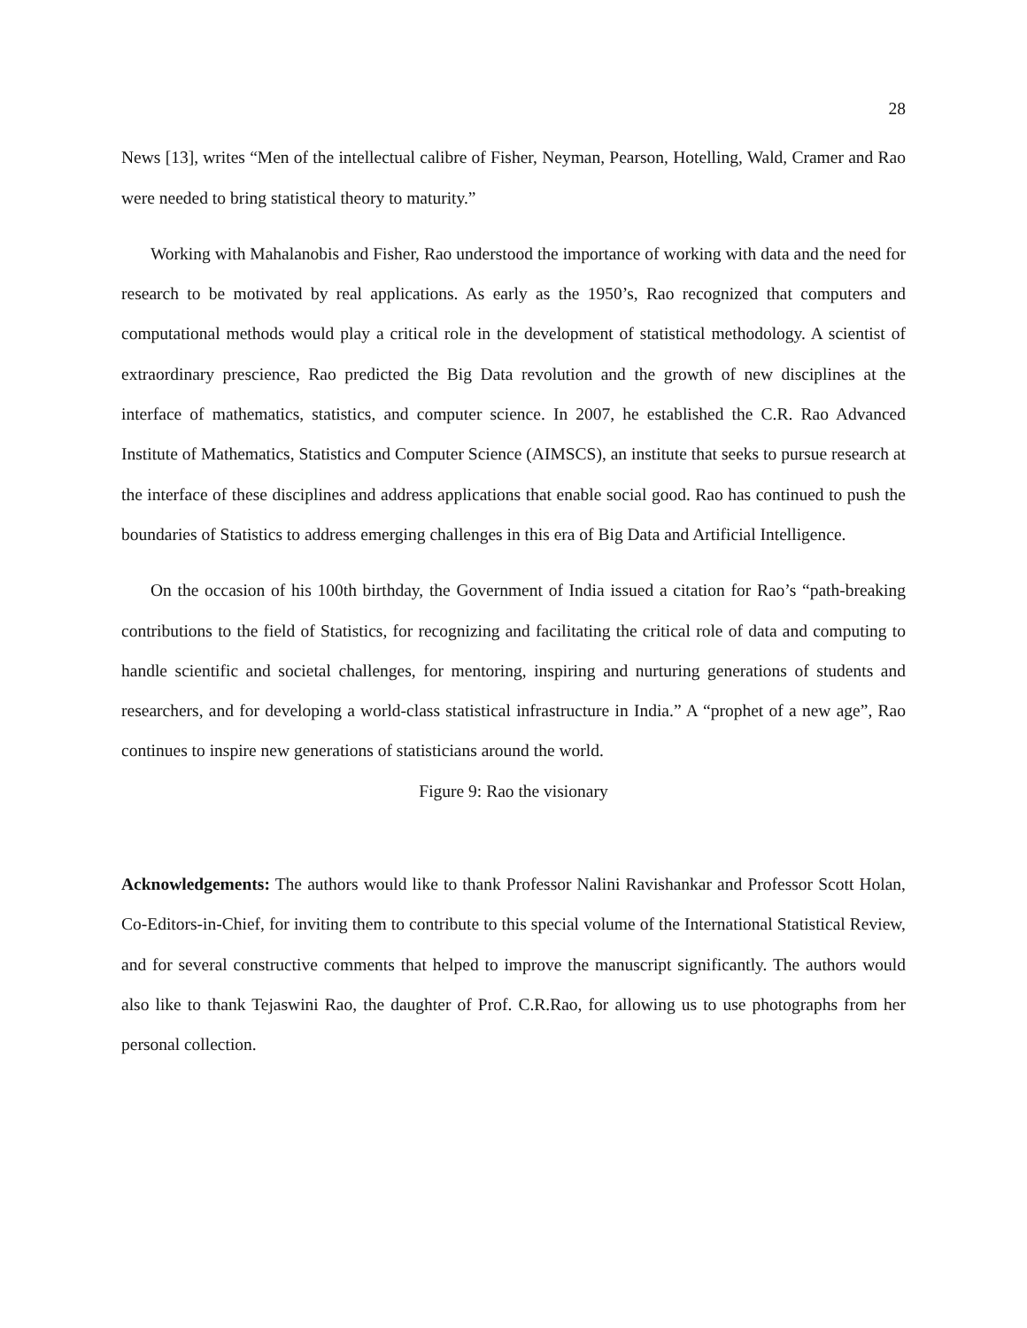28
News [13], writes “Men of the intellectual calibre of Fisher, Neyman, Pearson, Hotelling, Wald, Cramer and Rao were needed to bring statistical theory to maturity.”
Working with Mahalanobis and Fisher, Rao understood the importance of working with data and the need for research to be motivated by real applications. As early as the 1950’s, Rao recognized that computers and computational methods would play a critical role in the development of statistical methodology. A scientist of extraordinary prescience, Rao predicted the Big Data revolution and the growth of new disciplines at the interface of mathematics, statistics, and computer science. In 2007, he established the C.R. Rao Advanced Institute of Mathematics, Statistics and Computer Science (AIMSCS), an institute that seeks to pursue research at the interface of these disciplines and address applications that enable social good. Rao has continued to push the boundaries of Statistics to address emerging challenges in this era of Big Data and Artificial Intelligence.
On the occasion of his 100th birthday, the Government of India issued a citation for Rao’s “path-breaking contributions to the field of Statistics, for recognizing and facilitating the critical role of data and computing to handle scientific and societal challenges, for mentoring, inspiring and nurturing generations of students and researchers, and for developing a world-class statistical infrastructure in India.” A “prophet of a new age”, Rao continues to inspire new generations of statisticians around the world.
Figure 9: Rao the visionary
Acknowledgements: The authors would like to thank Professor Nalini Ravishankar and Professor Scott Holan, Co-Editors-in-Chief, for inviting them to contribute to this special volume of the International Statistical Review, and for several constructive comments that helped to improve the manuscript significantly. The authors would also like to thank Tejaswini Rao, the daughter of Prof. C.R.Rao, for allowing us to use photographs from her personal collection.